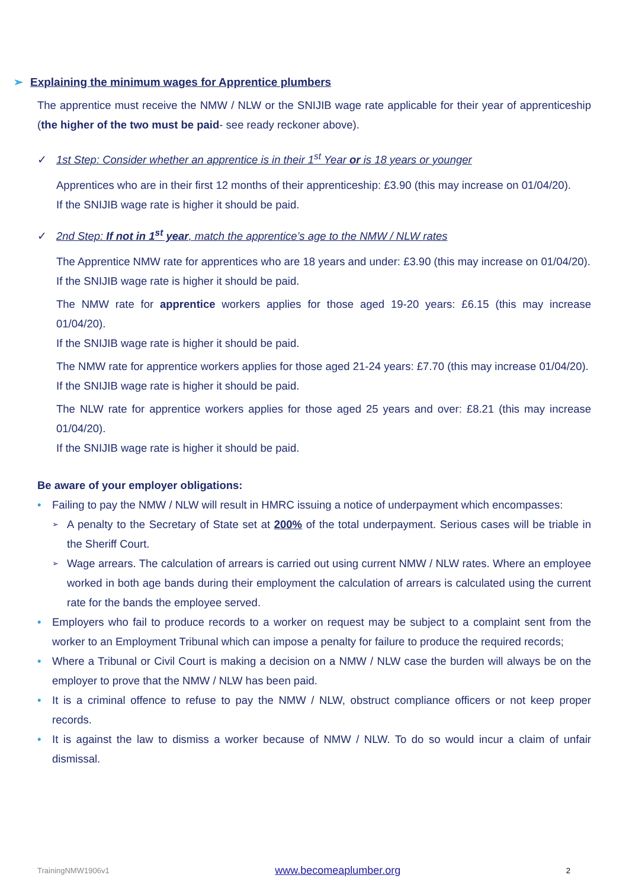➢ Explaining the minimum wages for Apprentice plumbers
The apprentice must receive the NMW / NLW or the SNIJIB wage rate applicable for their year of apprenticeship (the higher of the two must be paid- see ready reckoner above).
✓ 1st Step: Consider whether an apprentice is in their 1<sup>st</sup> Year or is 18 years or younger
Apprentices who are in their first 12 months of their apprenticeship: £3.90 (this may increase on 01/04/20).
If the SNIJIB wage rate is higher it should be paid.
✓ 2nd Step: If not in 1<sup>st</sup> year, match the apprentice’s age to the NMW / NLW rates
The Apprentice NMW rate for apprentices who are 18 years and under: £3.90 (this may increase on 01/04/20).
If the SNIJIB wage rate is higher it should be paid.
The NMW rate for apprentice workers applies for those aged 19-20 years: £6.15 (this may increase 01/04/20).
If the SNIJIB wage rate is higher it should be paid.
The NMW rate for apprentice workers applies for those aged 21-24 years: £7.70 (this may increase 01/04/20).
If the SNIJIB wage rate is higher it should be paid.
The NLW rate for apprentice workers applies for those aged 25 years and over: £8.21 (this may increase 01/04/20).
If the SNIJIB wage rate is higher it should be paid.
Be aware of your employer obligations:
• Failing to pay the NMW / NLW will result in HMRC issuing a notice of underpayment which encompasses:
➢ A penalty to the Secretary of State set at 200% of the total underpayment. Serious cases will be triable in the Sheriff Court.
➢ Wage arrears. The calculation of arrears is carried out using current NMW / NLW rates. Where an employee worked in both age bands during their employment the calculation of arrears is calculated using the current rate for the bands the employee served.
• Employers who fail to produce records to a worker on request may be subject to a complaint sent from the worker to an Employment Tribunal which can impose a penalty for failure to produce the required records;
• Where a Tribunal or Civil Court is making a decision on a NMW / NLW case the burden will always be on the employer to prove that the NMW / NLW has been paid.
• It is a criminal offence to refuse to pay the NMW / NLW, obstruct compliance officers or not keep proper records.
• It is against the law to dismiss a worker because of NMW / NLW. To do so would incur a claim of unfair dismissal.
TrainingNMW1906v1 www.becomeaplumber.org 2